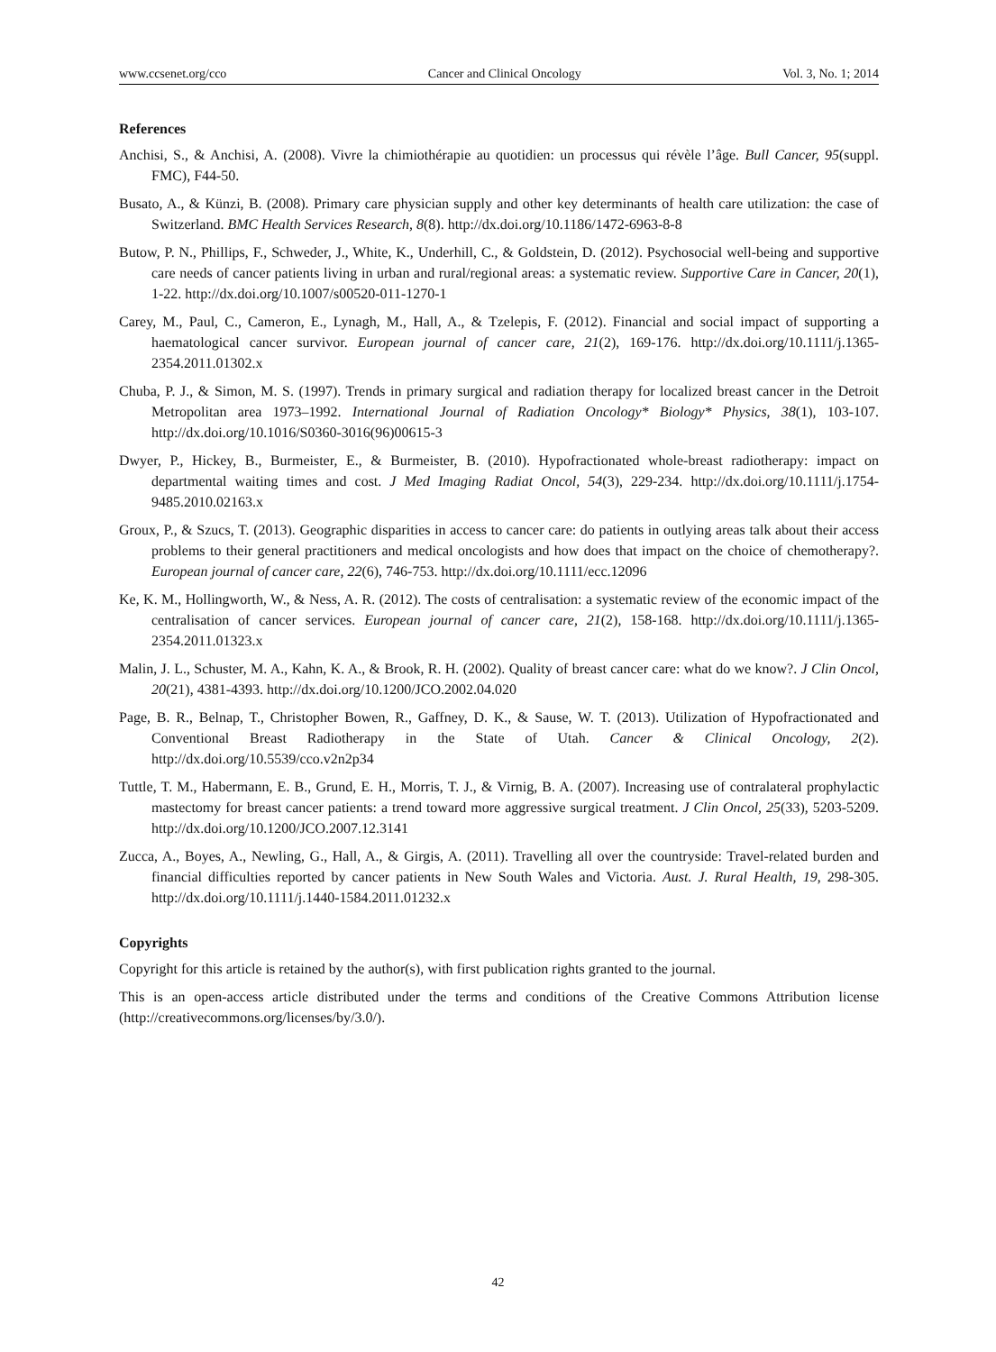www.ccsenet.org/cco Cancer and Clinical Oncology Vol. 3, No. 1; 2014
References
Anchisi, S., & Anchisi, A. (2008). Vivre la chimiothérapie au quotidien: un processus qui révèle l’âge. Bull Cancer, 95(suppl. FMC), F44-50.
Busato, A., & Künzi, B. (2008). Primary care physician supply and other key determinants of health care utilization: the case of Switzerland. BMC Health Services Research, 8(8). http://dx.doi.org/10.1186/1472-6963-8-8
Butow, P. N., Phillips, F., Schweder, J., White, K., Underhill, C., & Goldstein, D. (2012). Psychosocial well-being and supportive care needs of cancer patients living in urban and rural/regional areas: a systematic review. Supportive Care in Cancer, 20(1), 1-22. http://dx.doi.org/10.1007/s00520-011-1270-1
Carey, M., Paul, C., Cameron, E., Lynagh, M., Hall, A., & Tzelepis, F. (2012). Financial and social impact of supporting a haematological cancer survivor. European journal of cancer care, 21(2), 169-176. http://dx.doi.org/10.1111/j.1365-2354.2011.01302.x
Chuba, P. J., & Simon, M. S. (1997). Trends in primary surgical and radiation therapy for localized breast cancer in the Detroit Metropolitan area 1973–1992. International Journal of Radiation Oncology* Biology* Physics, 38(1), 103-107. http://dx.doi.org/10.1016/S0360-3016(96)00615-3
Dwyer, P., Hickey, B., Burmeister, E., & Burmeister, B. (2010). Hypofractionated whole-breast radiotherapy: impact on departmental waiting times and cost. J Med Imaging Radiat Oncol, 54(3), 229-234. http://dx.doi.org/10.1111/j.1754-9485.2010.02163.x
Groux, P., & Szucs, T. (2013). Geographic disparities in access to cancer care: do patients in outlying areas talk about their access problems to their general practitioners and medical oncologists and how does that impact on the choice of chemotherapy?. European journal of cancer care, 22(6), 746-753. http://dx.doi.org/10.1111/ecc.12096
Ke, K. M., Hollingworth, W., & Ness, A. R. (2012). The costs of centralisation: a systematic review of the economic impact of the centralisation of cancer services. European journal of cancer care, 21(2), 158-168. http://dx.doi.org/10.1111/j.1365-2354.2011.01323.x
Malin, J. L., Schuster, M. A., Kahn, K. A., & Brook, R. H. (2002). Quality of breast cancer care: what do we know?. J Clin Oncol, 20(21), 4381-4393. http://dx.doi.org/10.1200/JCO.2002.04.020
Page, B. R., Belnap, T., Christopher Bowen, R., Gaffney, D. K., & Sause, W. T. (2013). Utilization of Hypofractionated and Conventional Breast Radiotherapy in the State of Utah. Cancer & Clinical Oncology, 2(2). http://dx.doi.org/10.5539/cco.v2n2p34
Tuttle, T. M., Habermann, E. B., Grund, E. H., Morris, T. J., & Virnig, B. A. (2007). Increasing use of contralateral prophylactic mastectomy for breast cancer patients: a trend toward more aggressive surgical treatment. J Clin Oncol, 25(33), 5203-5209. http://dx.doi.org/10.1200/JCO.2007.12.3141
Zucca, A., Boyes, A., Newling, G., Hall, A., & Girgis, A. (2011). Travelling all over the countryside: Travel-related burden and financial difficulties reported by cancer patients in New South Wales and Victoria. Aust. J. Rural Health, 19, 298-305. http://dx.doi.org/10.1111/j.1440-1584.2011.01232.x
Copyrights
Copyright for this article is retained by the author(s), with first publication rights granted to the journal.
This is an open-access article distributed under the terms and conditions of the Creative Commons Attribution license (http://creativecommons.org/licenses/by/3.0/).
42